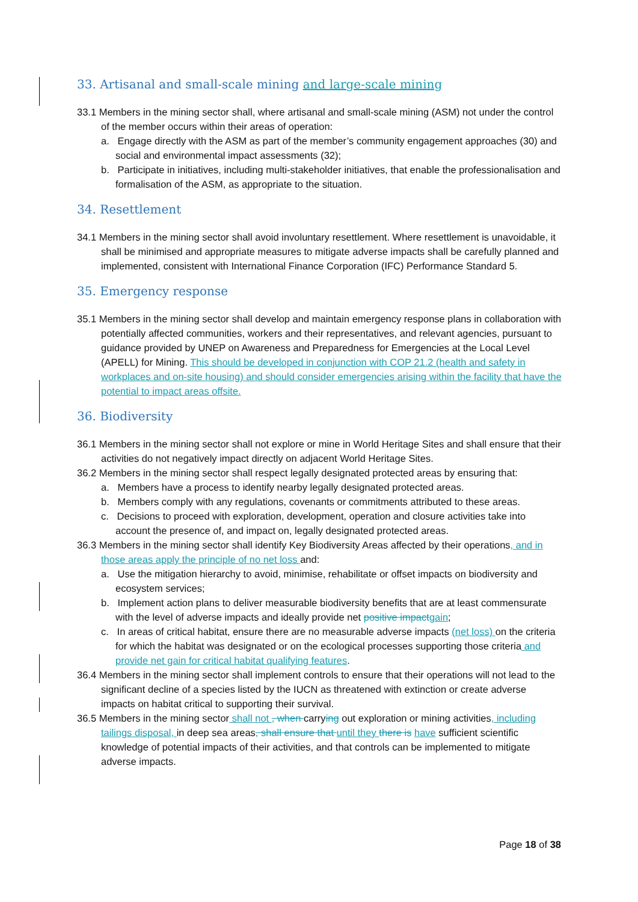33. Artisanal and small-scale mining and large-scale mining
33.1 Members in the mining sector shall, where artisanal and small-scale mining (ASM) not under the control of the member occurs within their areas of operation:
a. Engage directly with the ASM as part of the member’s community engagement approaches (30) and social and environmental impact assessments (32);
b. Participate in initiatives, including multi-stakeholder initiatives, that enable the professionalisation and formalisation of the ASM, as appropriate to the situation.
34. Resettlement
34.1 Members in the mining sector shall avoid involuntary resettlement. Where resettlement is unavoidable, it shall be minimised and appropriate measures to mitigate adverse impacts shall be carefully planned and implemented, consistent with International Finance Corporation (IFC) Performance Standard 5.
35. Emergency response
35.1 Members in the mining sector shall develop and maintain emergency response plans in collaboration with potentially affected communities, workers and their representatives, and relevant agencies, pursuant to guidance provided by UNEP on Awareness and Preparedness for Emergencies at the Local Level (APELL) for Mining. This should be developed in conjunction with COP 21.2 (health and safety in workplaces and on-site housing) and should consider emergencies arising within the facility that have the potential to impact areas offsite.
36. Biodiversity
36.1 Members in the mining sector shall not explore or mine in World Heritage Sites and shall ensure that their activities do not negatively impact directly on adjacent World Heritage Sites.
36.2 Members in the mining sector shall respect legally designated protected areas by ensuring that:
a. Members have a process to identify nearby legally designated protected areas.
b. Members comply with any regulations, covenants or commitments attributed to these areas.
c. Decisions to proceed with exploration, development, operation and closure activities take into account the presence of, and impact on, legally designated protected areas.
36.3 Members in the mining sector shall identify Key Biodiversity Areas affected by their operations, and in those areas apply the principle of no net loss and:
a. Use the mitigation hierarchy to avoid, minimise, rehabilitate or offset impacts on biodiversity and ecosystem services;
b. Implement action plans to deliver measurable biodiversity benefits that are at least commensurate with the level of adverse impacts and ideally provide net positive impact gain;
c. In areas of critical habitat, ensure there are no measurable adverse impacts (net loss) on the criteria for which the habitat was designated or on the ecological processes supporting those criteria and provide net gain for critical habitat qualifying features.
36.4 Members in the mining sector shall implement controls to ensure that their operations will not lead to the significant decline of a species listed by the IUCN as threatened with extinction or create adverse impacts on habitat critical to supporting their survival.
36.5 Members in the mining sector shall not , when carrying out exploration or mining activities, including tailings disposal, in deep sea areas, shall ensure that until they there is have sufficient scientific knowledge of potential impacts of their activities, and that controls can be implemented to mitigate adverse impacts.
Page 18 of 38